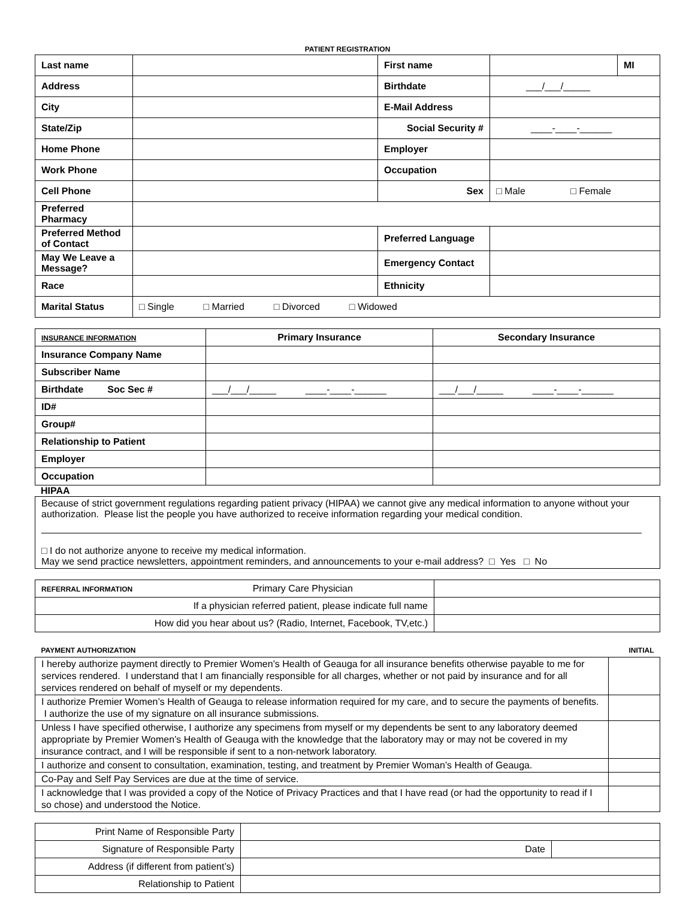PATIENT REGISTRATION
| Last name | | First name | | MI |
| Address | | Birthdate | ___/___/_____ | |
| City | | E-Mail Address | | |
| State/Zip | | Social Security # | ____-____-______ | |
| Home Phone | | Employer | | |
| Work Phone | | Occupation | | |
| Cell Phone | | Sex | □ Male □ Female | |
| Preferred Pharmacy | | | | |
| Preferred Method of Contact | | Preferred Language | | |
| May We Leave a Message? | | Emergency Contact | | |
| Race | | Ethnicity | | |
| Marital Status | □ Single □ Married □ Divorced □ Widowed | | | |
| INSURANCE INFORMATION | Primary Insurance | Secondary Insurance |
| Insurance Company Name | | |
| Subscriber Name | | |
| Birthdate Soc Sec # | ___/___/_____ ____-____-______ | ___/___/_____ ____-____-______ |
| ID# | | |
| Group# | | |
| Relationship to Patient | | |
| Employer | | |
| Occupation | | |
HIPAA
Because of strict government regulations regarding patient privacy (HIPAA) we cannot give any medical information to anyone without your authorization. Please list the people you have authorized to receive information regarding your medical condition.
□ I do not authorize anyone to receive my medical information.
May we send practice newsletters, appointment reminders, and announcements to your e-mail address? □ Yes □ No
| REFERRAL INFORMATION Primary Care Physician | |
| If a physician referred patient, please indicate full name | |
| How did you hear about us? (Radio, Internet, Facebook, TV,etc.) | |
| PAYMENT AUTHORIZATION | INITIAL |
| I hereby authorize payment directly to Premier Women’s Health of Geauga for all insurance benefits otherwise payable to me for services rendered. I understand that I am financially responsible for all charges, whether or not paid by insurance and for all services rendered on behalf of myself or my dependents. | |
| I authorize Premier Women’s Health of Geauga to release information required for my care, and to secure the payments of benefits. I authorize the use of my signature on all insurance submissions. | |
| Unless I have specified otherwise, I authorize any specimens from myself or my dependents be sent to any laboratory deemed appropriate by Premier Women’s Health of Geauga with the knowledge that the laboratory may or may not be covered in my insurance contract, and I will be responsible if sent to a non-network laboratory. | |
| I authorize and consent to consultation, examination, testing, and treatment by Premier Woman’s Health of Geauga. | |
| Co-Pay and Self Pay Services are due at the time of service. | |
| I acknowledge that I was provided a copy of the Notice of Privacy Practices and that I have read (or had the opportunity to read if I so chose) and understood the Notice. | |
| Print Name of Responsible Party | | |
| Signature of Responsible Party | Date | |
| Address (if different from patient’s) | | |
| Relationship to Patient | | |